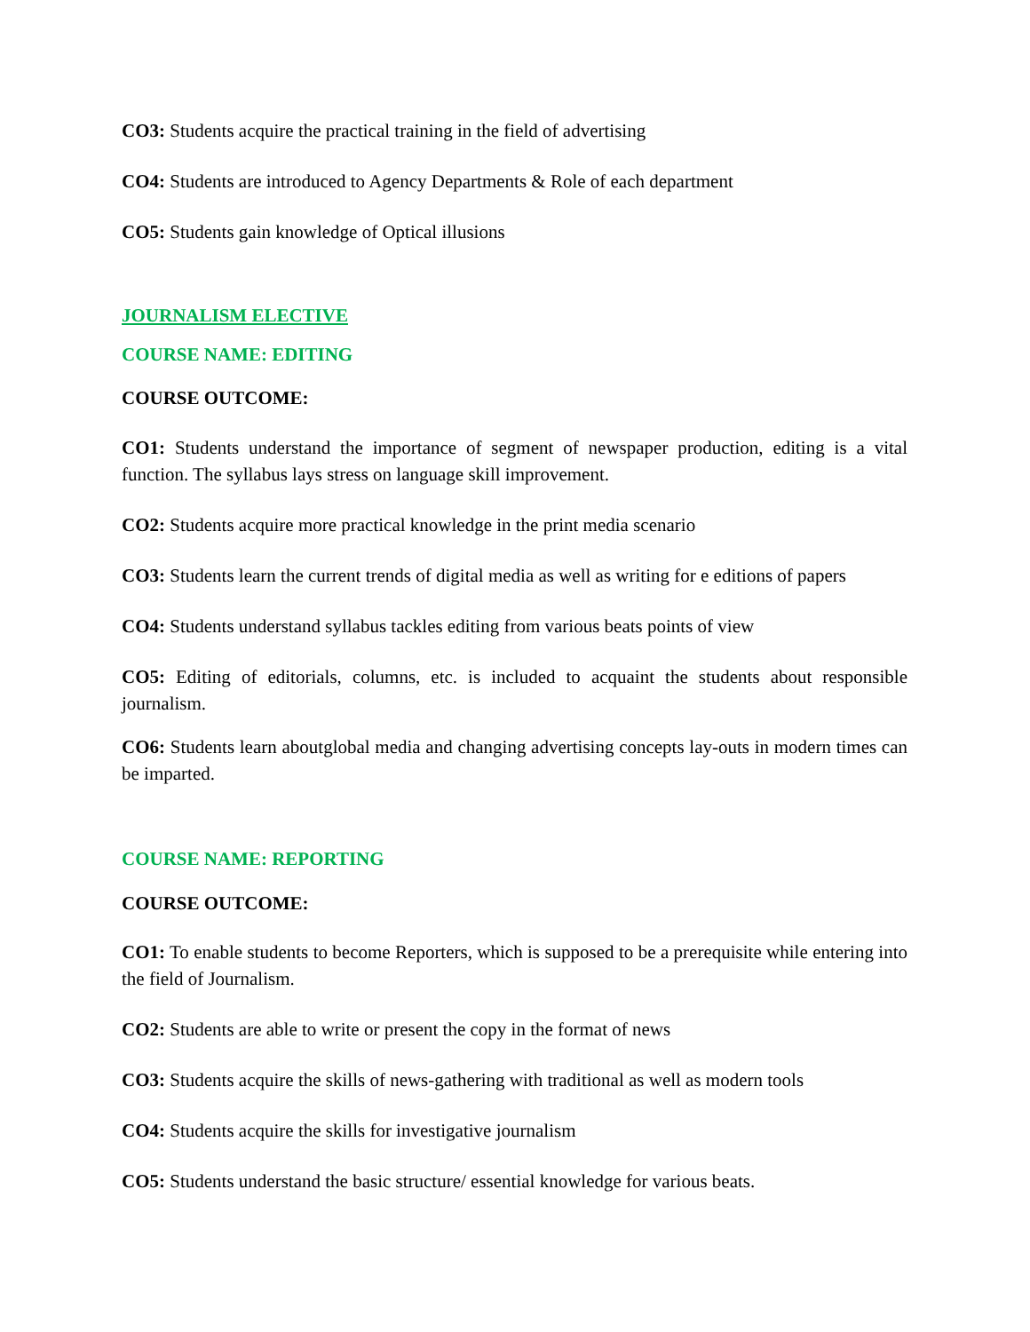CO3: Students acquire the practical training in the field of advertising
CO4: Students are introduced to Agency Departments & Role of each department
CO5: Students gain knowledge of Optical illusions
JOURNALISM ELECTIVE
COURSE NAME: EDITING
COURSE OUTCOME:
CO1: Students understand the importance of segment of newspaper production, editing is a vital function. The syllabus lays stress on language skill improvement.
CO2: Students acquire more practical knowledge in the print media scenario
CO3: Students learn the current trends of digital media as well as writing for e editions of papers
CO4: Students understand syllabus tackles editing from various beats points of view
CO5: Editing of editorials, columns, etc. is included to acquaint the students about responsible journalism.
CO6: Students learn aboutglobal media and changing advertising concepts lay-outs in modern times can be imparted.
COURSE NAME: REPORTING
COURSE OUTCOME:
CO1: To enable students to become Reporters, which is supposed to be a prerequisite while entering into the field of Journalism.
CO2: Students are able to write or present the copy in the format of news
CO3: Students acquire the skills of news-gathering with traditional as well as modern tools
CO4: Students acquire the skills for investigative journalism
CO5: Students understand the basic structure/ essential knowledge for various beats.